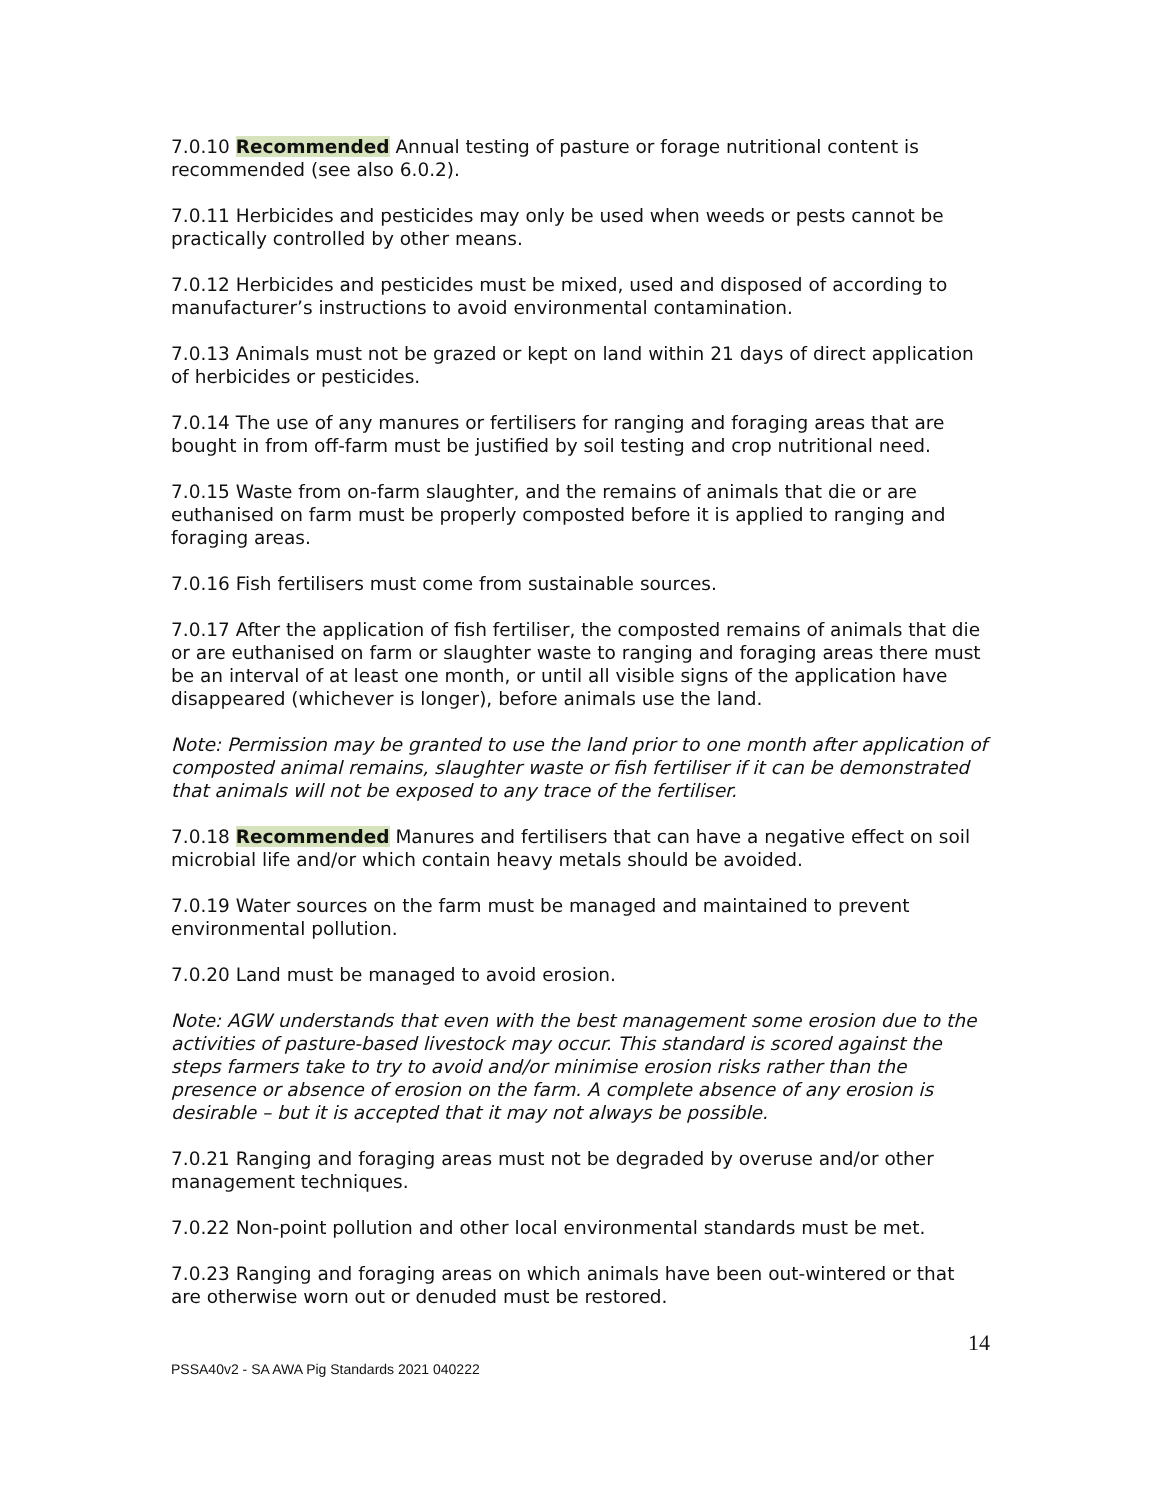7.0.10 Recommended Annual testing of pasture or forage nutritional content is recommended (see also 6.0.2).
7.0.11 Herbicides and pesticides may only be used when weeds or pests cannot be practically controlled by other means.
7.0.12 Herbicides and pesticides must be mixed, used and disposed of according to manufacturer’s instructions to avoid environmental contamination.
7.0.13 Animals must not be grazed or kept on land within 21 days of direct application of herbicides or pesticides.
7.0.14 The use of any manures or fertilisers for ranging and foraging areas that are bought in from off-farm must be justified by soil testing and crop nutritional need.
7.0.15 Waste from on-farm slaughter, and the remains of animals that die or are euthanised on farm must be properly composted before it is applied to ranging and foraging areas.
7.0.16 Fish fertilisers must come from sustainable sources.
7.0.17 After the application of fish fertiliser, the composted remains of animals that die or are euthanised on farm or slaughter waste to ranging and foraging areas there must be an interval of at least one month, or until all visible signs of the application have disappeared (whichever is longer), before animals use the land.
Note: Permission may be granted to use the land prior to one month after application of composted animal remains, slaughter waste or fish fertiliser if it can be demonstrated that animals will not be exposed to any trace of the fertiliser.
7.0.18 Recommended Manures and fertilisers that can have a negative effect on soil microbial life and/or which contain heavy metals should be avoided.
7.0.19 Water sources on the farm must be managed and maintained to prevent environmental pollution.
7.0.20 Land must be managed to avoid erosion.
Note: AGW understands that even with the best management some erosion due to the activities of pasture-based livestock may occur. This standard is scored against the steps farmers take to try to avoid and/or minimise erosion risks rather than the presence or absence of erosion on the farm. A complete absence of any erosion is desirable – but it is accepted that it may not always be possible.
7.0.21 Ranging and foraging areas must not be degraded by overuse and/or other management techniques.
7.0.22 Non-point pollution and other local environmental standards must be met.
7.0.23 Ranging and foraging areas on which animals have been out-wintered or that are otherwise worn out or denuded must be restored.
14
PSSA40v2 - SA AWA Pig Standards 2021 040222